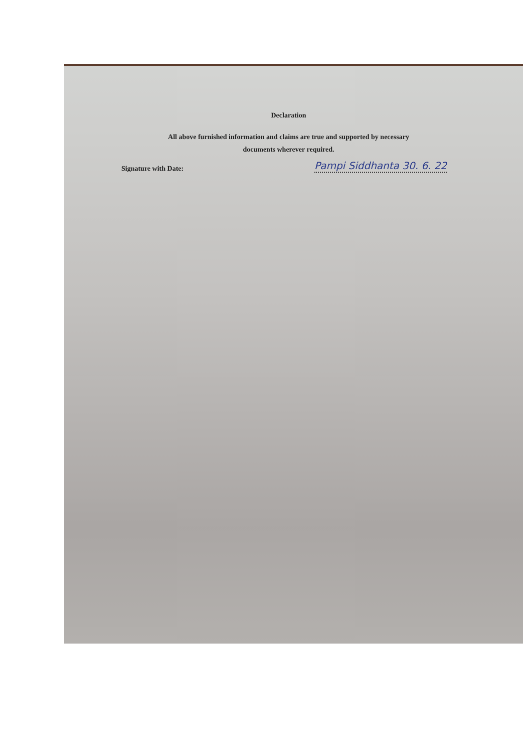Declaration
All above furnished information and claims are true and supported by necessary
documents wherever required.
Signature with Date: Pampi Siddhanta 30. 6. 22